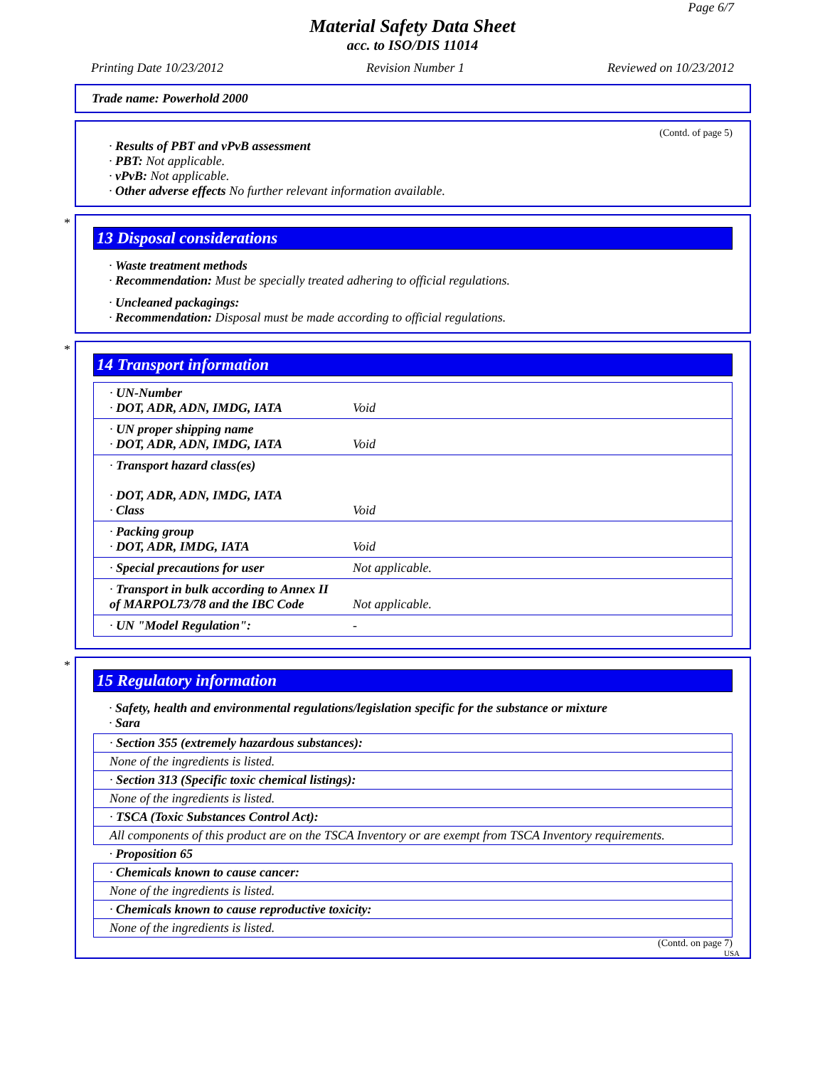Page 6/7
Material Safety Data Sheet
acc. to ISO/DIS 11014
Printing Date 10/23/2012 Revision Number 1 Reviewed on 10/23/2012
Trade name: Powerhold 2000
(Contd. of page 5)
· Results of PBT and vPvB assessment
· PBT: Not applicable.
· vPvB: Not applicable.
· Other adverse effects No further relevant information available.
*
13 Disposal considerations
· Waste treatment methods
· Recommendation: Must be specially treated adhering to official regulations.
· Uncleaned packagings:
· Recommendation: Disposal must be made according to official regulations.
*
14 Transport information
| · UN-Number · DOT, ADR, ADN, IMDG, IATA | Void |
| · UN proper shipping name · DOT, ADR, ADN, IMDG, IATA | Void |
| · Transport hazard class(es) · DOT, ADR, ADN, IMDG, IATA · Class | Void |
| · Packing group · DOT, ADR, IMDG, IATA | Void |
| · Special precautions for user | Not applicable. |
| · Transport in bulk according to Annex II of MARPOL73/78 and the IBC Code | Not applicable. |
| · UN "Model Regulation": | - |
*
15 Regulatory information
· Safety, health and environmental regulations/legislation specific for the substance or mixture
· Sara
| · Section 355 (extremely hazardous substances): |
| None of the ingredients is listed. |
| · Section 313 (Specific toxic chemical listings): |
| None of the ingredients is listed. |
| · TSCA (Toxic Substances Control Act): |
| All components of this product are on the TSCA Inventory or are exempt from TSCA Inventory requirements. |
| · Proposition 65 |
| · Chemicals known to cause cancer: |
| None of the ingredients is listed. |
| · Chemicals known to cause reproductive toxicity: |
| None of the ingredients is listed. |
(Contd. on page 7)
USA